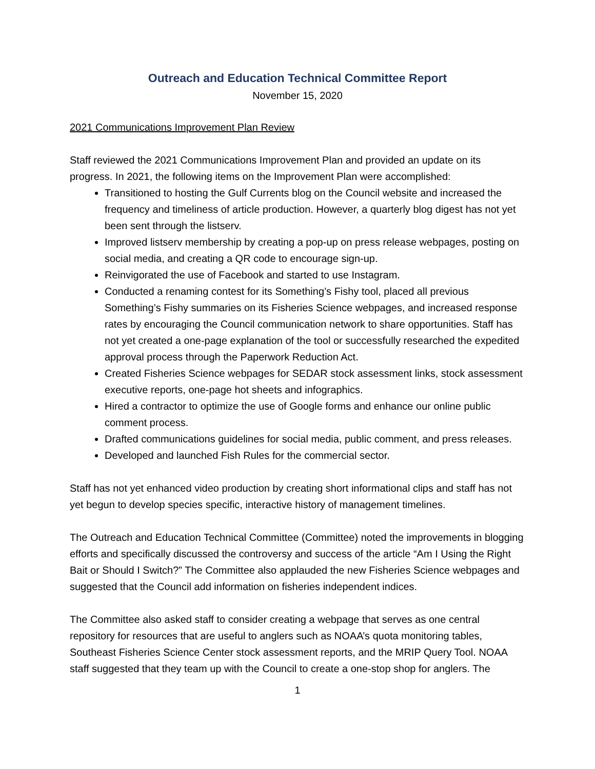Outreach and Education Technical Committee Report
November 15, 2020
2021 Communications Improvement Plan Review
Staff reviewed the 2021 Communications Improvement Plan and provided an update on its progress. In 2021, the following items on the Improvement Plan were accomplished:
Transitioned to hosting the Gulf Currents blog on the Council website and increased the frequency and timeliness of article production. However, a quarterly blog digest has not yet been sent through the listserv.
Improved listserv membership by creating a pop-up on press release webpages, posting on social media, and creating a QR code to encourage sign-up.
Reinvigorated the use of Facebook and started to use Instagram.
Conducted a renaming contest for its Something’s Fishy tool, placed all previous Something’s Fishy summaries on its Fisheries Science webpages, and increased response rates by encouraging the Council communication network to share opportunities. Staff has not yet created a one-page explanation of the tool or successfully researched the expedited approval process through the Paperwork Reduction Act.
Created Fisheries Science webpages for SEDAR stock assessment links, stock assessment executive reports, one-page hot sheets and infographics.
Hired a contractor to optimize the use of Google forms and enhance our online public comment process.
Drafted communications guidelines for social media, public comment, and press releases.
Developed and launched Fish Rules for the commercial sector.
Staff has not yet enhanced video production by creating short informational clips and staff has not yet begun to develop species specific, interactive history of management timelines.
The Outreach and Education Technical Committee (Committee) noted the improvements in blogging efforts and specifically discussed the controversy and success of the article “Am I Using the Right Bait or Should I Switch?” The Committee also applauded the new Fisheries Science webpages and suggested that the Council add information on fisheries independent indices.
The Committee also asked staff to consider creating a webpage that serves as one central repository for resources that are useful to anglers such as NOAA’s quota monitoring tables, Southeast Fisheries Science Center stock assessment reports, and the MRIP Query Tool. NOAA staff suggested that they team up with the Council to create a one-stop shop for anglers. The
1